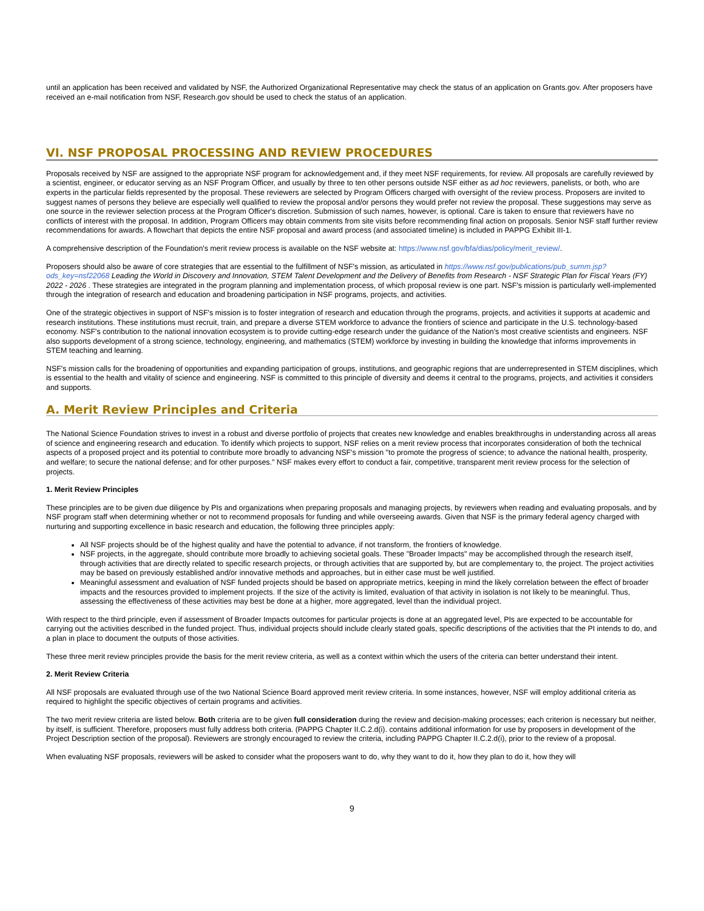until an application has been received and validated by NSF, the Authorized Organizational Representative may check the status of an application on Grants.gov. After proposers have received an e-mail notification from NSF, Research.gov should be used to check the status of an application.
VI. NSF PROPOSAL PROCESSING AND REVIEW PROCEDURES
Proposals received by NSF are assigned to the appropriate NSF program for acknowledgement and, if they meet NSF requirements, for review. All proposals are carefully reviewed by a scientist, engineer, or educator serving as an NSF Program Officer, and usually by three to ten other persons outside NSF either as ad hoc reviewers, panelists, or both, who are experts in the particular fields represented by the proposal. These reviewers are selected by Program Officers charged with oversight of the review process. Proposers are invited to suggest names of persons they believe are especially well qualified to review the proposal and/or persons they would prefer not review the proposal. These suggestions may serve as one source in the reviewer selection process at the Program Officer's discretion. Submission of such names, however, is optional. Care is taken to ensure that reviewers have no conflicts of interest with the proposal. In addition, Program Officers may obtain comments from site visits before recommending final action on proposals. Senior NSF staff further review recommendations for awards. A flowchart that depicts the entire NSF proposal and award process (and associated timeline) is included in PAPPG Exhibit III-1.
A comprehensive description of the Foundation's merit review process is available on the NSF website at: https://www.nsf.gov/bfa/dias/policy/merit_review/.
Proposers should also be aware of core strategies that are essential to the fulfillment of NSF's mission, as articulated in https://www.nsf.gov/publications/pub_summ.jsp?ods_key=nsf22068 Leading the World in Discovery and Innovation, STEM Talent Development and the Delivery of Benefits from Research - NSF Strategic Plan for Fiscal Years (FY) 2022 - 2026 . These strategies are integrated in the program planning and implementation process, of which proposal review is one part. NSF's mission is particularly well-implemented through the integration of research and education and broadening participation in NSF programs, projects, and activities.
One of the strategic objectives in support of NSF's mission is to foster integration of research and education through the programs, projects, and activities it supports at academic and research institutions. These institutions must recruit, train, and prepare a diverse STEM workforce to advance the frontiers of science and participate in the U.S. technology-based economy. NSF's contribution to the national innovation ecosystem is to provide cutting-edge research under the guidance of the Nation's most creative scientists and engineers. NSF also supports development of a strong science, technology, engineering, and mathematics (STEM) workforce by investing in building the knowledge that informs improvements in STEM teaching and learning.
NSF's mission calls for the broadening of opportunities and expanding participation of groups, institutions, and geographic regions that are underrepresented in STEM disciplines, which is essential to the health and vitality of science and engineering. NSF is committed to this principle of diversity and deems it central to the programs, projects, and activities it considers and supports.
A. Merit Review Principles and Criteria
The National Science Foundation strives to invest in a robust and diverse portfolio of projects that creates new knowledge and enables breakthroughs in understanding across all areas of science and engineering research and education. To identify which projects to support, NSF relies on a merit review process that incorporates consideration of both the technical aspects of a proposed project and its potential to contribute more broadly to advancing NSF's mission "to promote the progress of science; to advance the national health, prosperity, and welfare; to secure the national defense; and for other purposes." NSF makes every effort to conduct a fair, competitive, transparent merit review process for the selection of projects.
1. Merit Review Principles
These principles are to be given due diligence by PIs and organizations when preparing proposals and managing projects, by reviewers when reading and evaluating proposals, and by NSF program staff when determining whether or not to recommend proposals for funding and while overseeing awards. Given that NSF is the primary federal agency charged with nurturing and supporting excellence in basic research and education, the following three principles apply:
All NSF projects should be of the highest quality and have the potential to advance, if not transform, the frontiers of knowledge.
NSF projects, in the aggregate, should contribute more broadly to achieving societal goals. These "Broader Impacts" may be accomplished through the research itself, through activities that are directly related to specific research projects, or through activities that are supported by, but are complementary to, the project. The project activities may be based on previously established and/or innovative methods and approaches, but in either case must be well justified.
Meaningful assessment and evaluation of NSF funded projects should be based on appropriate metrics, keeping in mind the likely correlation between the effect of broader impacts and the resources provided to implement projects. If the size of the activity is limited, evaluation of that activity in isolation is not likely to be meaningful. Thus, assessing the effectiveness of these activities may best be done at a higher, more aggregated, level than the individual project.
With respect to the third principle, even if assessment of Broader Impacts outcomes for particular projects is done at an aggregated level, PIs are expected to be accountable for carrying out the activities described in the funded project. Thus, individual projects should include clearly stated goals, specific descriptions of the activities that the PI intends to do, and a plan in place to document the outputs of those activities.
These three merit review principles provide the basis for the merit review criteria, as well as a context within which the users of the criteria can better understand their intent.
2. Merit Review Criteria
All NSF proposals are evaluated through use of the two National Science Board approved merit review criteria. In some instances, however, NSF will employ additional criteria as required to highlight the specific objectives of certain programs and activities.
The two merit review criteria are listed below. Both criteria are to be given full consideration during the review and decision-making processes; each criterion is necessary but neither, by itself, is sufficient. Therefore, proposers must fully address both criteria. (PAPPG Chapter II.C.2.d(i). contains additional information for use by proposers in development of the Project Description section of the proposal). Reviewers are strongly encouraged to review the criteria, including PAPPG Chapter II.C.2.d(i), prior to the review of a proposal.
When evaluating NSF proposals, reviewers will be asked to consider what the proposers want to do, why they want to do it, how they plan to do it, how they will
9